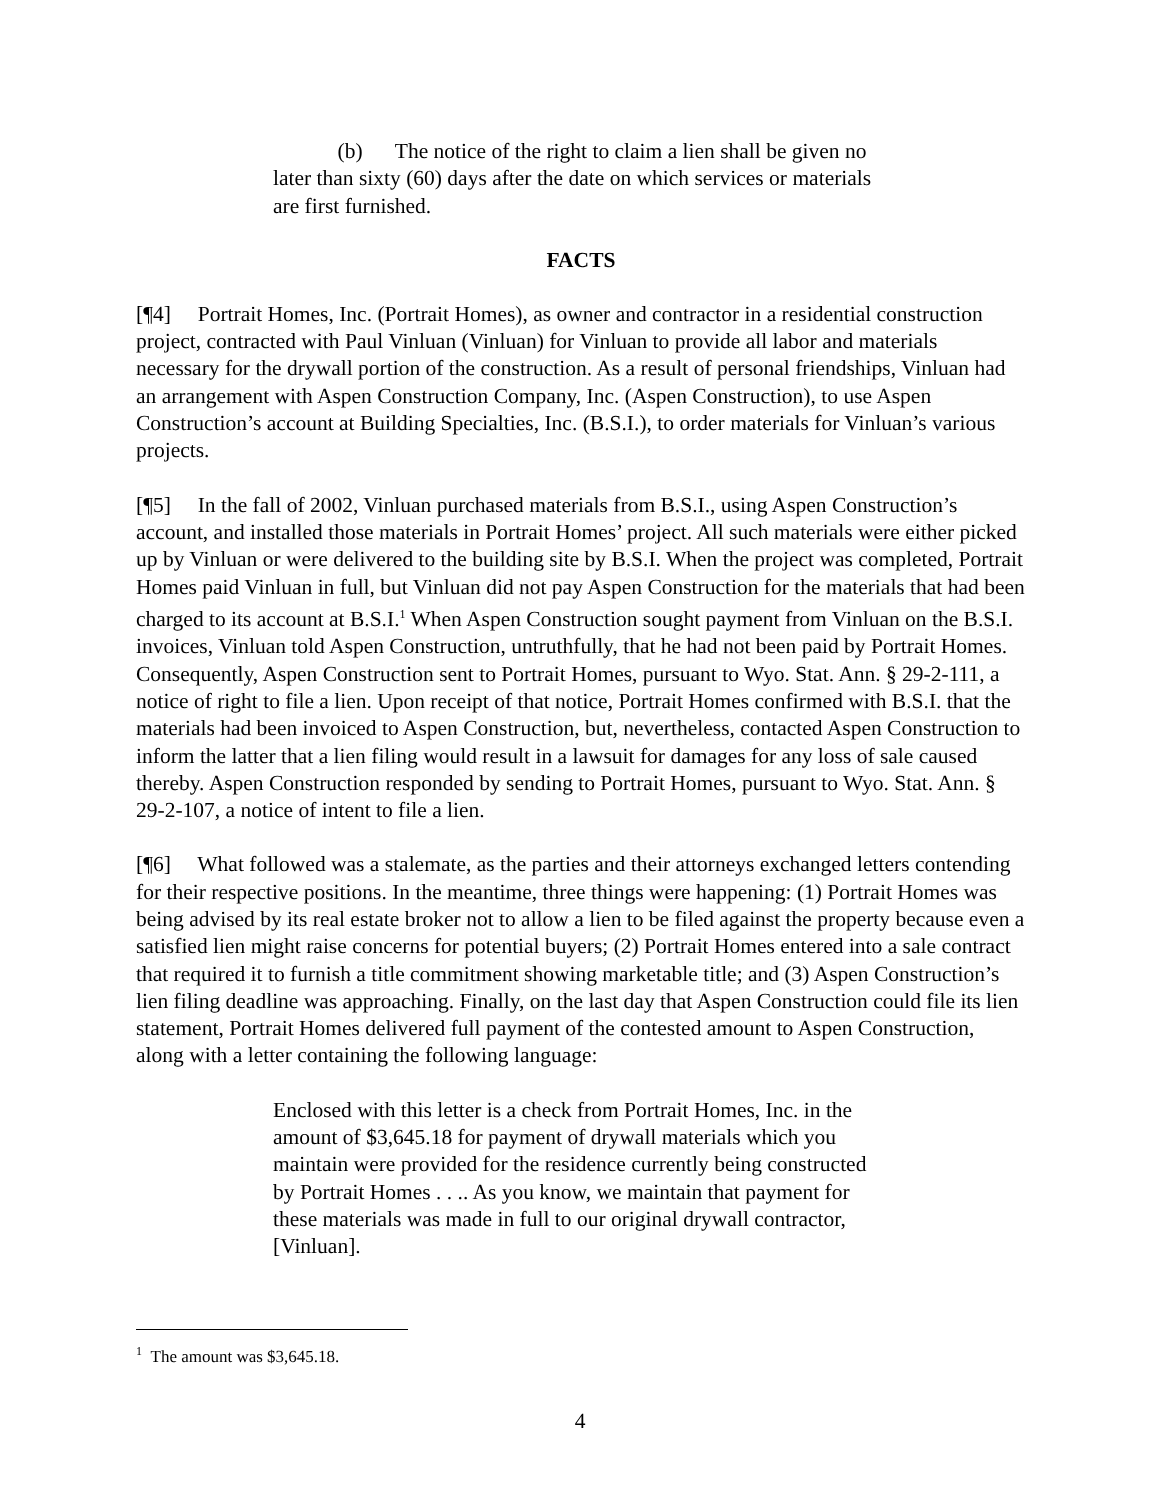(b) The notice of the right to claim a lien shall be given no later than sixty (60) days after the date on which services or materials are first furnished.
FACTS
[¶4] Portrait Homes, Inc. (Portrait Homes), as owner and contractor in a residential construction project, contracted with Paul Vinluan (Vinluan) for Vinluan to provide all labor and materials necessary for the drywall portion of the construction. As a result of personal friendships, Vinluan had an arrangement with Aspen Construction Company, Inc. (Aspen Construction), to use Aspen Construction’s account at Building Specialties, Inc. (B.S.I.), to order materials for Vinluan’s various projects.
[¶5] In the fall of 2002, Vinluan purchased materials from B.S.I., using Aspen Construction’s account, and installed those materials in Portrait Homes’ project. All such materials were either picked up by Vinluan or were delivered to the building site by B.S.I. When the project was completed, Portrait Homes paid Vinluan in full, but Vinluan did not pay Aspen Construction for the materials that had been charged to its account at B.S.I.<sup>1</sup> When Aspen Construction sought payment from Vinluan on the B.S.I. invoices, Vinluan told Aspen Construction, untruthfully, that he had not been paid by Portrait Homes. Consequently, Aspen Construction sent to Portrait Homes, pursuant to Wyo. Stat. Ann. § 29-2-111, a notice of right to file a lien. Upon receipt of that notice, Portrait Homes confirmed with B.S.I. that the materials had been invoiced to Aspen Construction, but, nevertheless, contacted Aspen Construction to inform the latter that a lien filing would result in a lawsuit for damages for any loss of sale caused thereby. Aspen Construction responded by sending to Portrait Homes, pursuant to Wyo. Stat. Ann. § 29-2-107, a notice of intent to file a lien.
[¶6] What followed was a stalemate, as the parties and their attorneys exchanged letters contending for their respective positions. In the meantime, three things were happening: (1) Portrait Homes was being advised by its real estate broker not to allow a lien to be filed against the property because even a satisfied lien might raise concerns for potential buyers; (2) Portrait Homes entered into a sale contract that required it to furnish a title commitment showing marketable title; and (3) Aspen Construction’s lien filing deadline was approaching. Finally, on the last day that Aspen Construction could file its lien statement, Portrait Homes delivered full payment of the contested amount to Aspen Construction, along with a letter containing the following language:
Enclosed with this letter is a check from Portrait Homes, Inc. in the amount of $3,645.18 for payment of drywall materials which you maintain were provided for the residence currently being constructed by Portrait Homes . . .. As you know, we maintain that payment for these materials was made in full to our original drywall contractor, [Vinluan].
<sup>1</sup> The amount was $3,645.18.
4